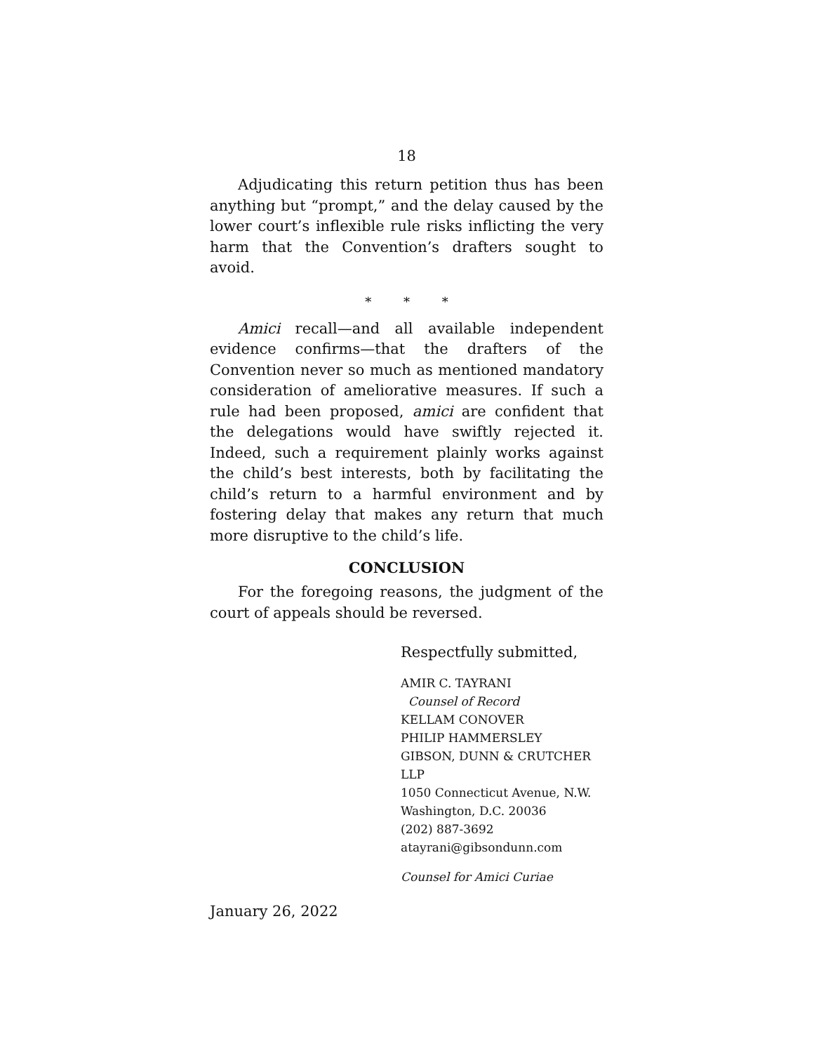18
Adjudicating this return petition thus has been anything but “prompt,” and the delay caused by the lower court’s inflexible rule risks inflicting the very harm that the Convention’s drafters sought to avoid.
* * *
Amici recall—and all available independent evidence confirms—that the drafters of the Convention never so much as mentioned mandatory consideration of ameliorative measures. If such a rule had been proposed, amici are confident that the delegations would have swiftly rejected it. Indeed, such a requirement plainly works against the child’s best interests, both by facilitating the child’s return to a harmful environment and by fostering delay that makes any return that much more disruptive to the child’s life.
CONCLUSION
For the foregoing reasons, the judgment of the court of appeals should be reversed.
Respectfully submitted,
AMIR C. TAYRANI
Counsel of Record
KELLAM CONOVER
PHILIP HAMMERSLEY
GIBSON, DUNN & CRUTCHER LLP
1050 Connecticut Avenue, N.W.
Washington, D.C. 20036
(202) 887-3692
atayrani@gibsondunn.com
Counsel for Amici Curiae
January 26, 2022